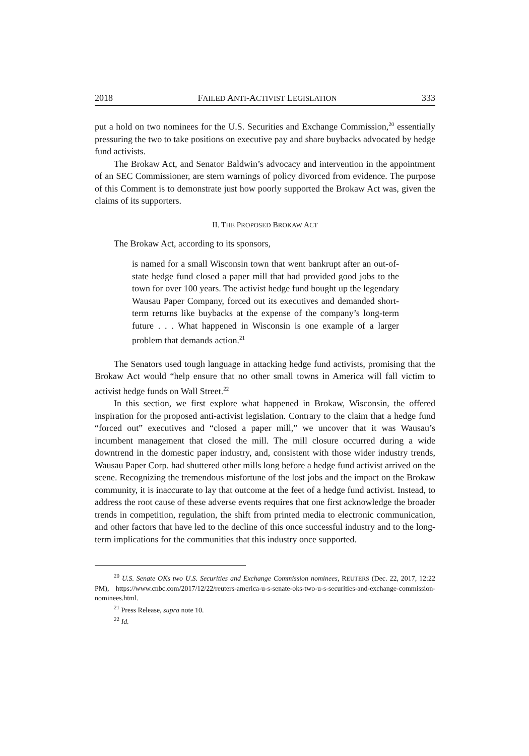2018 FAILED ANTI-ACTIVIST LEGISLATION 333
put a hold on two nominees for the U.S. Securities and Exchange Commission,<sup>20</sup> essentially pressuring the two to take positions on executive pay and share buybacks advocated by hedge fund activists.
The Brokaw Act, and Senator Baldwin’s advocacy and intervention in the appointment of an SEC Commissioner, are stern warnings of policy divorced from evidence. The purpose of this Comment is to demonstrate just how poorly supported the Brokaw Act was, given the claims of its supporters.
II. THE PROPOSED BROKAW ACT
The Brokaw Act, according to its sponsors,
is named for a small Wisconsin town that went bankrupt after an out-of-state hedge fund closed a paper mill that had provided good jobs to the town for over 100 years. The activist hedge fund bought up the legendary Wausau Paper Company, forced out its executives and demanded short-term returns like buybacks at the expense of the company’s long-term future . . . What happened in Wisconsin is one example of a larger problem that demands action.<sup>21</sup>
The Senators used tough language in attacking hedge fund activists, promising that the Brokaw Act would “help ensure that no other small towns in America will fall victim to activist hedge funds on Wall Street.<sup>22</sup>
In this section, we first explore what happened in Brokaw, Wisconsin, the offered inspiration for the proposed anti-activist legislation. Contrary to the claim that a hedge fund “forced out” executives and “closed a paper mill,” we uncover that it was Wausau’s incumbent management that closed the mill. The mill closure occurred during a wide downtrend in the domestic paper industry, and, consistent with those wider industry trends, Wausau Paper Corp. had shuttered other mills long before a hedge fund activist arrived on the scene. Recognizing the tremendous misfortune of the lost jobs and the impact on the Brokaw community, it is inaccurate to lay that outcome at the feet of a hedge fund activist. Instead, to address the root cause of these adverse events requires that one first acknowledge the broader trends in competition, regulation, the shift from printed media to electronic communication, and other factors that have led to the decline of this once successful industry and to the long-term implications for the communities that this industry once supported.
<sup>20</sup> U.S. Senate OKs two U.S. Securities and Exchange Commission nominees, REUTERS (Dec. 22, 2017, 12:22 PM), https://www.cnbc.com/2017/12/22/reuters-america-u-s-senate-oks-two-u-s-securities-and-exchange-commission-nominees.html.
<sup>21</sup> Press Release, supra note 10.
<sup>22</sup> Id.